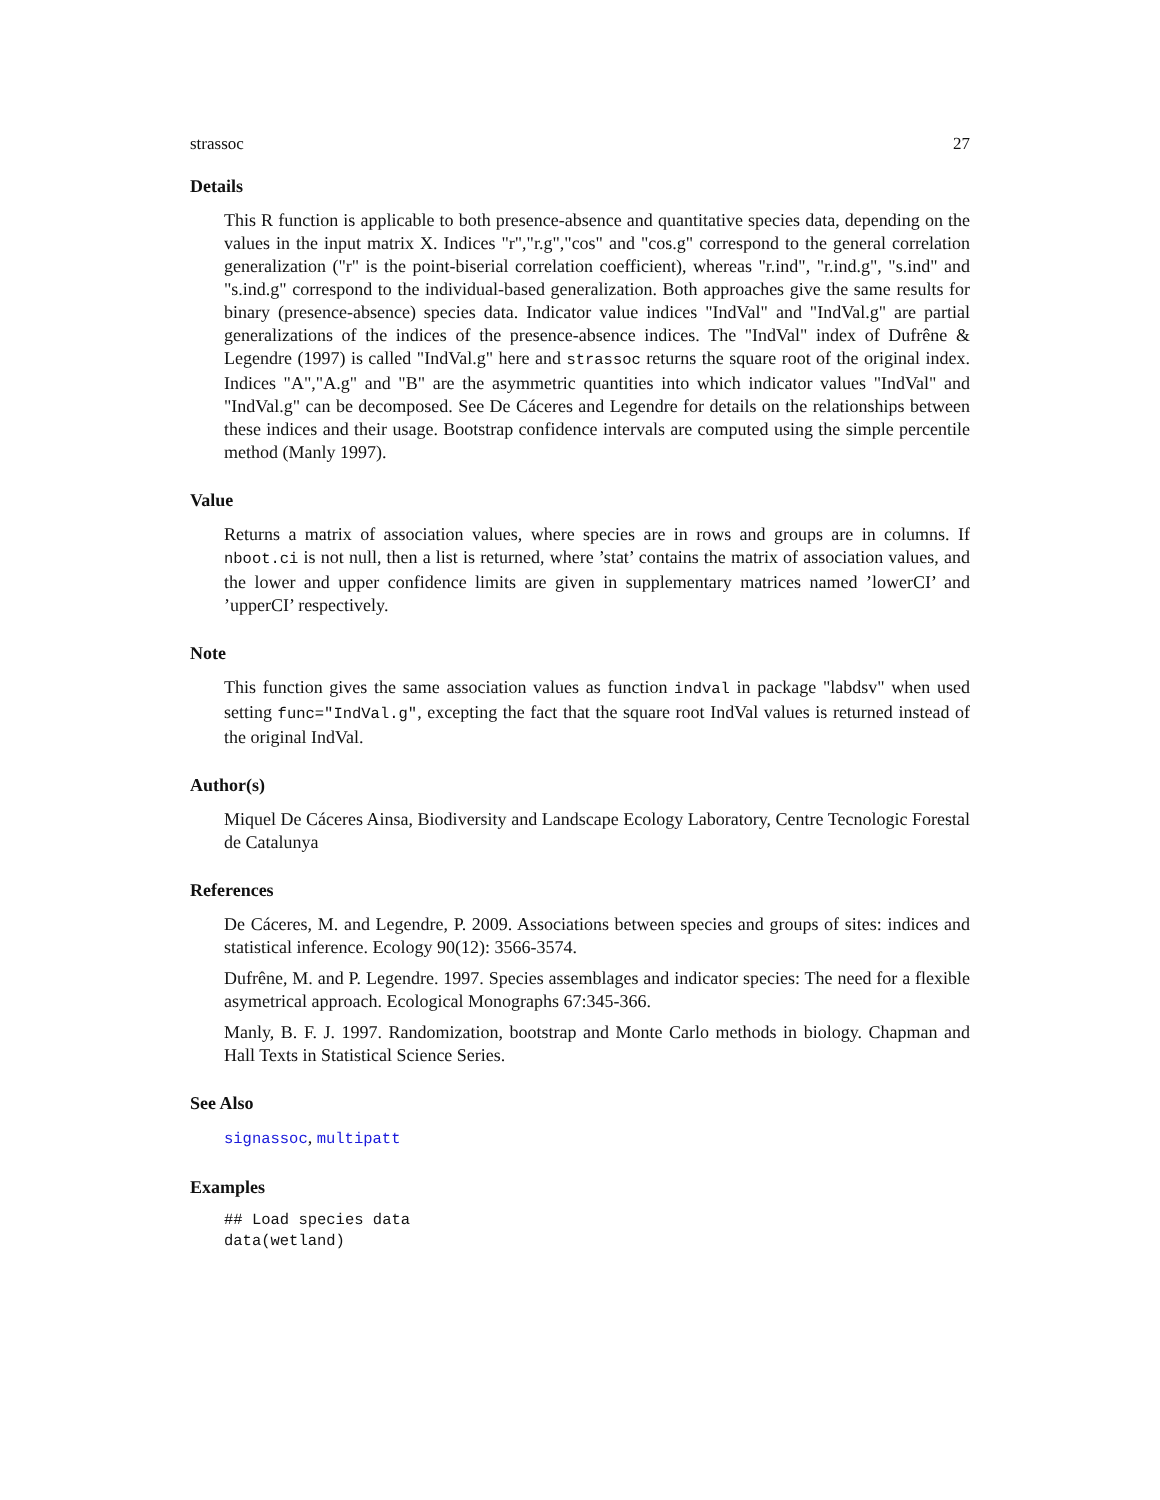strassoc 27
Details
This R function is applicable to both presence-absence and quantitative species data, depending on the values in the input matrix X. Indices "r","r.g","cos" and "cos.g" correspond to the general correlation generalization ("r" is the point-biserial correlation coefficient), whereas "r.ind", "r.ind.g", "s.ind" and "s.ind.g" correspond to the individual-based generalization. Both approaches give the same results for binary (presence-absence) species data. Indicator value indices "IndVal" and "IndVal.g" are partial generalizations of the indices of the presence-absence indices. The "IndVal" index of Dufrêne & Legendre (1997) is called "IndVal.g" here and strassoc returns the square root of the original index. Indices "A","A.g" and "B" are the asymmetric quantities into which indicator values "IndVal" and "IndVal.g" can be decomposed. See De Cáceres and Legendre for details on the relationships between these indices and their usage. Bootstrap confidence intervals are computed using the simple percentile method (Manly 1997).
Value
Returns a matrix of association values, where species are in rows and groups are in columns. If nboot.ci is not null, then a list is returned, where ’stat’ contains the matrix of association values, and the lower and upper confidence limits are given in supplementary matrices named ’lowerCI’ and ’upperCI’ respectively.
Note
This function gives the same association values as function indval in package "labdsv" when used setting func="IndVal.g", excepting the fact that the square root IndVal values is returned instead of the original IndVal.
Author(s)
Miquel De Cáceres Ainsa, Biodiversity and Landscape Ecology Laboratory, Centre Tecnologic Forestal de Catalunya
References
De Cáceres, M. and Legendre, P. 2009. Associations between species and groups of sites: indices and statistical inference. Ecology 90(12): 3566-3574.
Dufrêne, M. and P. Legendre. 1997. Species assemblages and indicator species: The need for a flexible asymetrical approach. Ecological Monographs 67:345-366.
Manly, B. F. J. 1997. Randomization, bootstrap and Monte Carlo methods in biology. Chapman and Hall Texts in Statistical Science Series.
See Also
signassoc, multipatt
Examples
## Load species data
data(wetland)